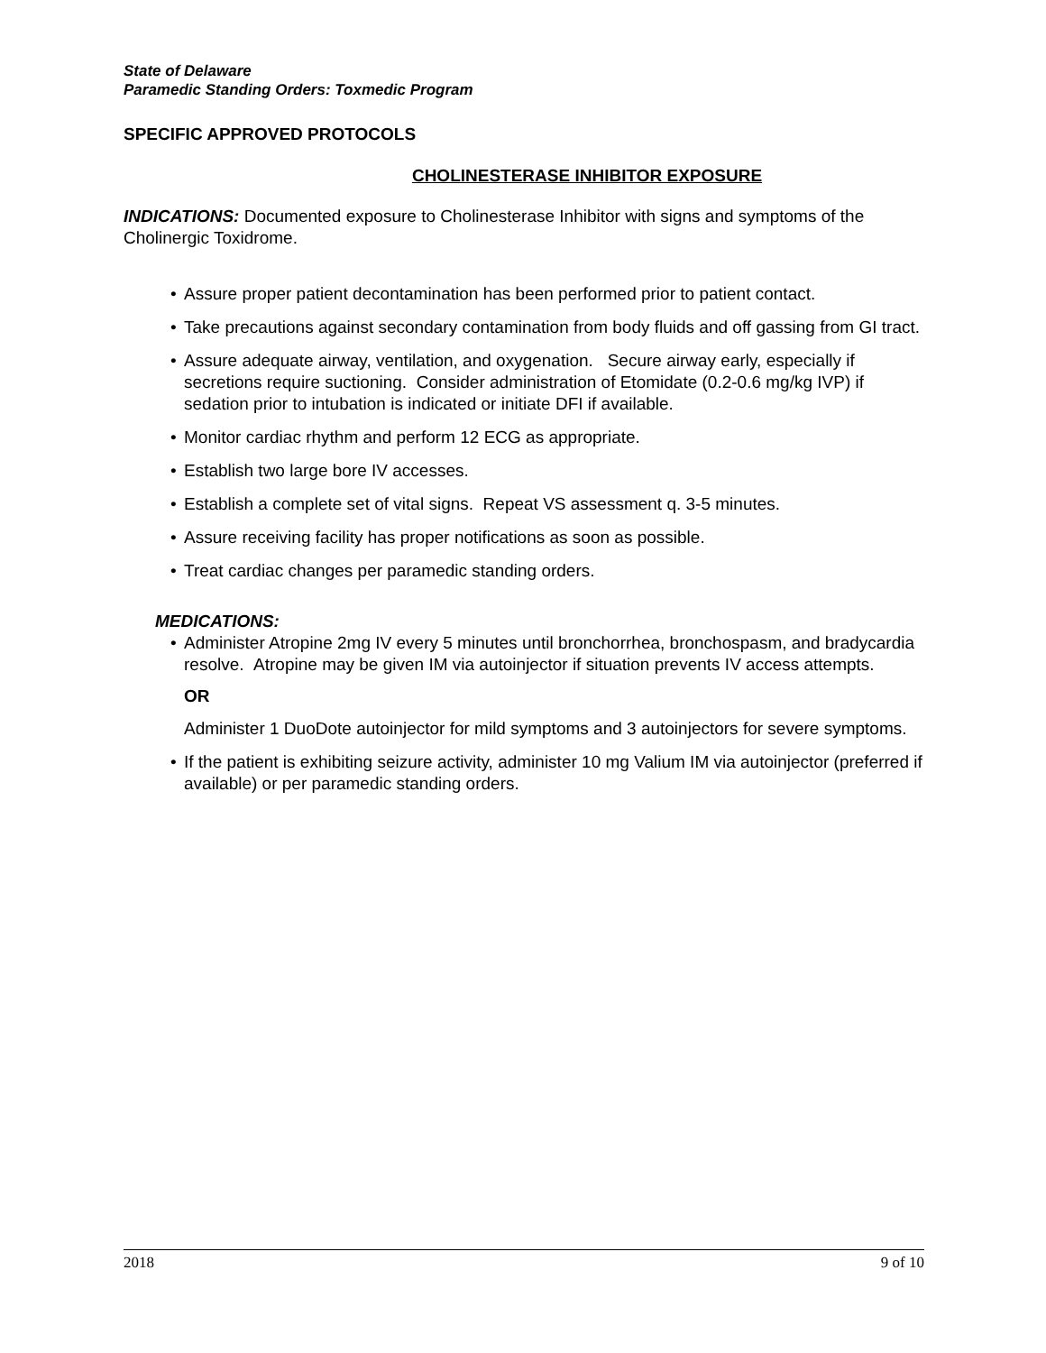State of Delaware
Paramedic Standing Orders: Toxmedic Program
SPECIFIC APPROVED PROTOCOLS
CHOLINESTERASE INHIBITOR EXPOSURE
INDICATIONS: Documented exposure to Cholinesterase Inhibitor with signs and symptoms of the Cholinergic Toxidrome.
• Assure proper patient decontamination has been performed prior to patient contact.
• Take precautions against secondary contamination from body fluids and off gassing from GI tract.
• Assure adequate airway, ventilation, and oxygenation. Secure airway early, especially if secretions require suctioning. Consider administration of Etomidate (0.2-0.6 mg/kg IVP) if sedation prior to intubation is indicated or initiate DFI if available.
• Monitor cardiac rhythm and perform 12 ECG as appropriate.
• Establish two large bore IV accesses.
• Establish a complete set of vital signs. Repeat VS assessment q. 3-5 minutes.
• Assure receiving facility has proper notifications as soon as possible.
• Treat cardiac changes per paramedic standing orders.
MEDICATIONS:
• Administer Atropine 2mg IV every 5 minutes until bronchorrhea, bronchospasm, and bradycardia resolve. Atropine may be given IM via autoinjector if situation prevents IV access attempts.
OR
Administer 1 DuoDote autoinjector for mild symptoms and 3 autoinjectors for severe symptoms.
• If the patient is exhibiting seizure activity, administer 10 mg Valium IM via autoinjector (preferred if available) or per paramedic standing orders.
2018 9 of 10